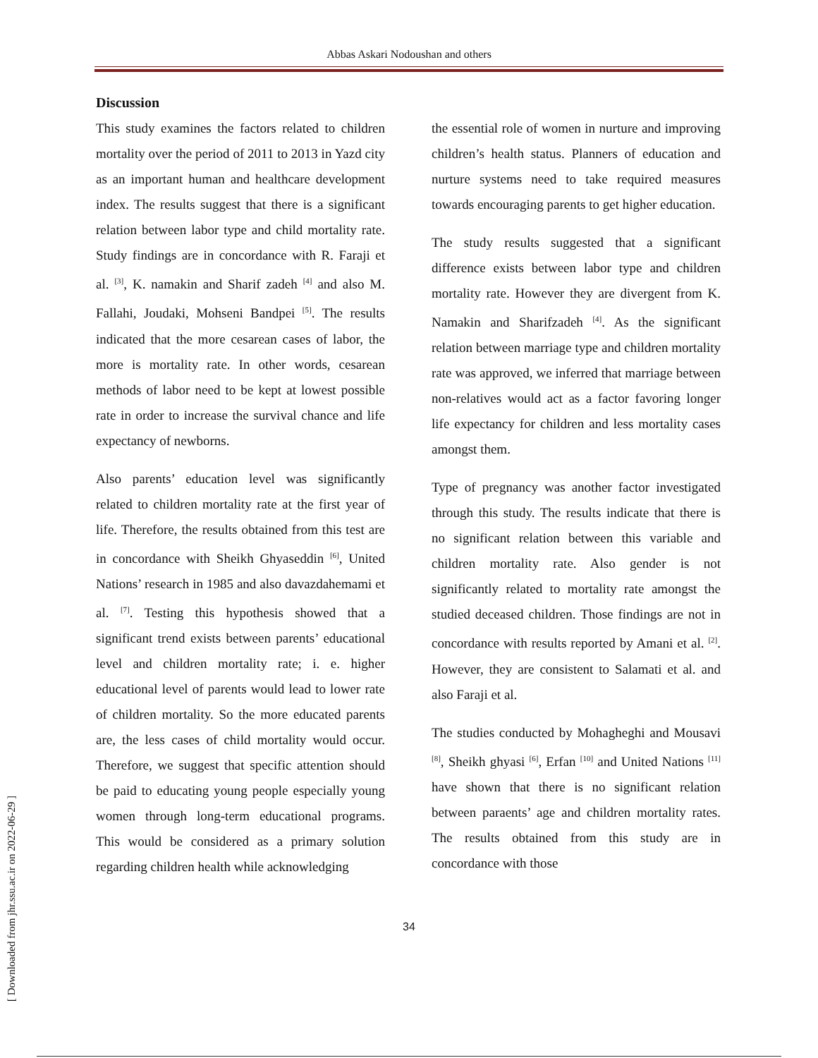Abbas Askari Nodoushan and others
Discussion
This study examines the factors related to children mortality over the period of 2011 to 2013 in Yazd city as an important human and healthcare development index. The results suggest that there is a significant relation between labor type and child mortality rate. Study findings are in concordance with R. Faraji et al. <sup>[3]</sup>, K. namakin and Sharif zadeh <sup>[4]</sup> and also M. Fallahi, Joudaki, Mohseni Bandpei <sup>[5]</sup>. The results indicated that the more cesarean cases of labor, the more is mortality rate. In other words, cesarean methods of labor need to be kept at lowest possible rate in order to increase the survival chance and life expectancy of newborns.
Also parents’ education level was significantly related to children mortality rate at the first year of life. Therefore, the results obtained from this test are in concordance with Sheikh Ghyaseddin <sup>[6]</sup>, United Nations’ research in 1985 and also davazdahemami et al. <sup>[7]</sup>. Testing this hypothesis showed that a significant trend exists between parents’ educational level and children mortality rate; i. e. higher educational level of parents would lead to lower rate of children mortality. So the more educated parents are, the less cases of child mortality would occur. Therefore, we suggest that specific attention should be paid to educating young people especially young women through long-term educational programs. This would be considered as a primary solution regarding children health while acknowledging
the essential role of women in nurture and improving children’s health status. Planners of education and nurture systems need to take required measures towards encouraging parents to get higher education.
The study results suggested that a significant difference exists between labor type and children mortality rate. However they are divergent from K. Namakin and Sharifzadeh <sup>[4]</sup>. As the significant relation between marriage type and children mortality rate was approved, we inferred that marriage between non-relatives would act as a factor favoring longer life expectancy for children and less mortality cases amongst them.
Type of pregnancy was another factor investigated through this study. The results indicate that there is no significant relation between this variable and children mortality rate. Also gender is not significantly related to mortality rate amongst the studied deceased children. Those findings are not in concordance with results reported by Amani et al. <sup>[2]</sup>. However, they are consistent to Salamati et al. and also Faraji et al.
The studies conducted by Mohagheghi and Mousavi <sup>[8]</sup>, Sheikh ghyasi <sup>[6]</sup>, Erfan <sup>[10]</sup> and United Nations <sup>[11]</sup> have shown that there is no significant relation between paraents’ age and children mortality rates. The results obtained from this study are in concordance with those
34
[ Downloaded from jhr.ssu.ac.ir on 2022-06-29 ]